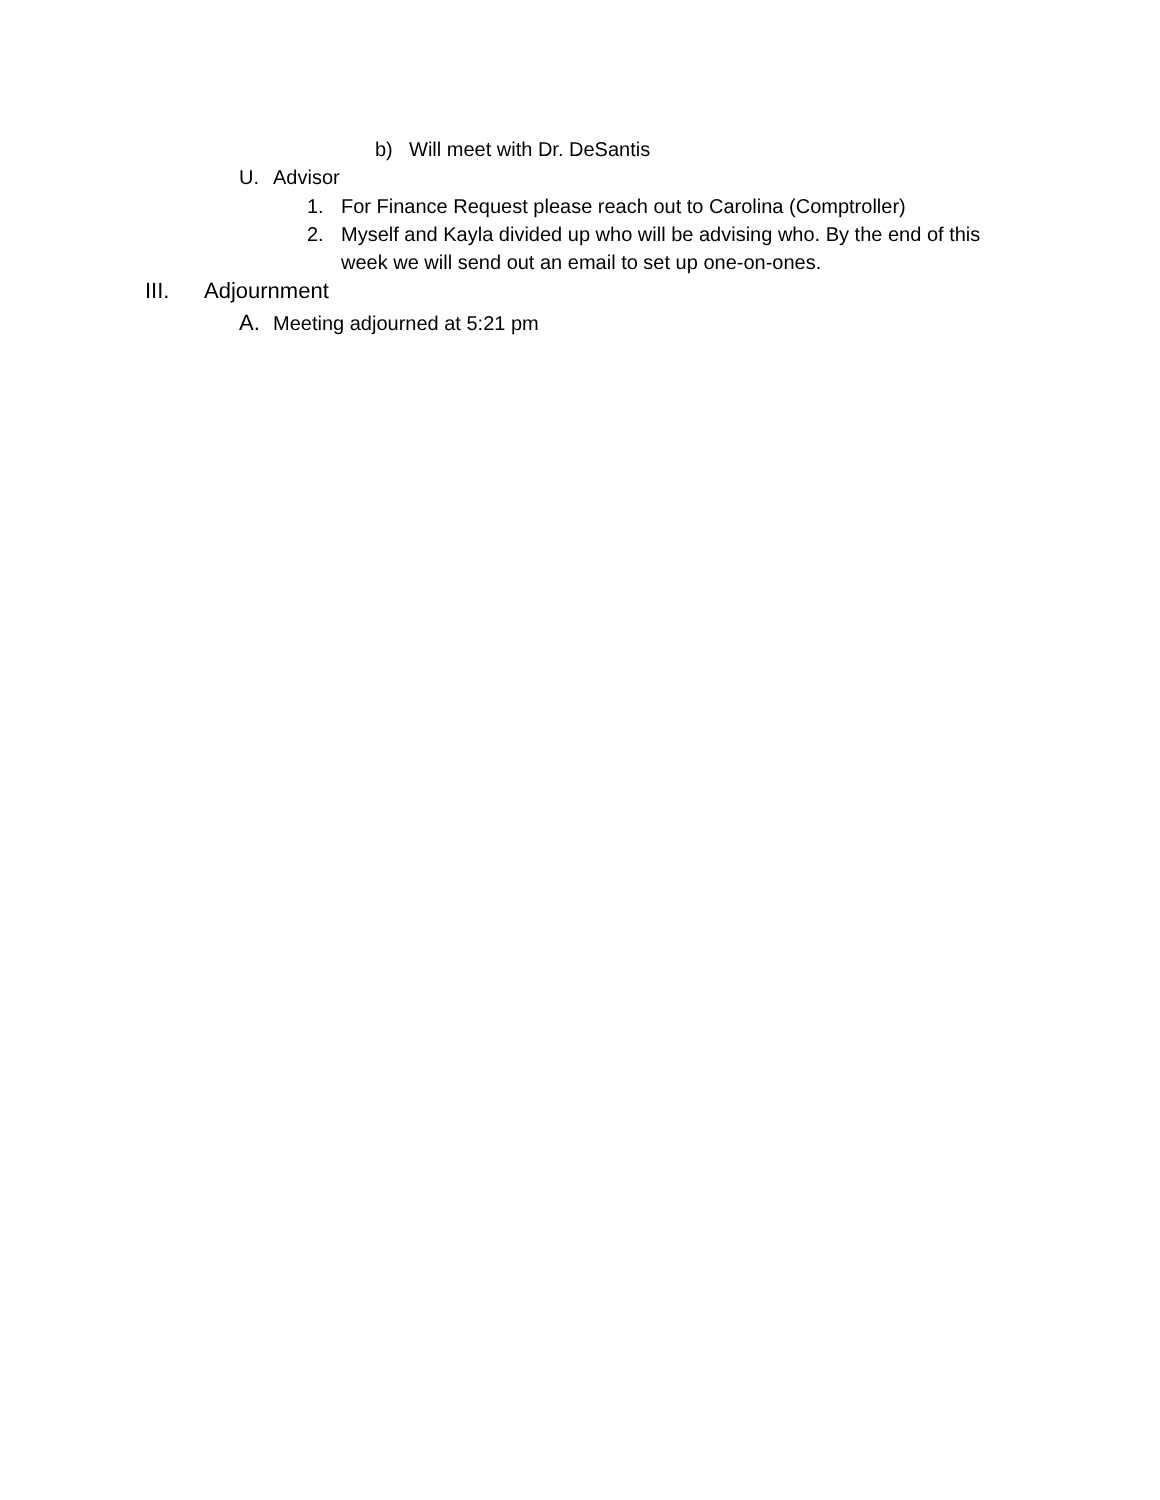b) Will meet with Dr. DeSantis
U. Advisor
1. For Finance Request please reach out to Carolina (Comptroller)
2. Myself and Kayla divided up who will be advising who. By the end of this week we will send out an email to set up one-on-ones.
III. Adjournment
A. Meeting adjourned at 5:21 pm